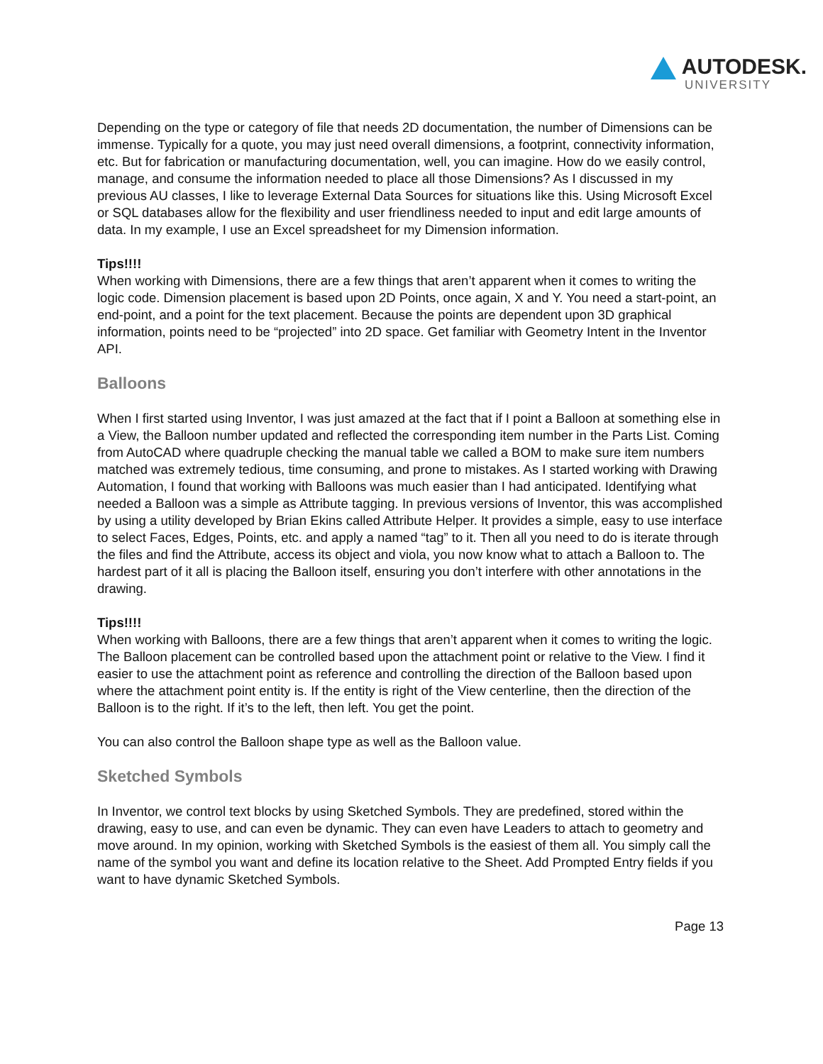AUTODESK.
UNIVERSITY
Depending on the type or category of file that needs 2D documentation, the number of Dimensions can be immense. Typically for a quote, you may just need overall dimensions, a footprint, connectivity information, etc. But for fabrication or manufacturing documentation, well, you can imagine. How do we easily control, manage, and consume the information needed to place all those Dimensions? As I discussed in my previous AU classes, I like to leverage External Data Sources for situations like this. Using Microsoft Excel or SQL databases allow for the flexibility and user friendliness needed to input and edit large amounts of data. In my example, I use an Excel spreadsheet for my Dimension information.
Tips!!!!
When working with Dimensions, there are a few things that aren’t apparent when it comes to writing the logic code. Dimension placement is based upon 2D Points, once again, X and Y. You need a start-point, an end-point, and a point for the text placement. Because the points are dependent upon 3D graphical information, points need to be “projected” into 2D space. Get familiar with Geometry Intent in the Inventor API.
Balloons
When I first started using Inventor, I was just amazed at the fact that if I point a Balloon at something else in a View, the Balloon number updated and reflected the corresponding item number in the Parts List. Coming from AutoCAD where quadruple checking the manual table we called a BOM to make sure item numbers matched was extremely tedious, time consuming, and prone to mistakes. As I started working with Drawing Automation, I found that working with Balloons was much easier than I had anticipated. Identifying what needed a Balloon was a simple as Attribute tagging. In previous versions of Inventor, this was accomplished by using a utility developed by Brian Ekins called Attribute Helper. It provides a simple, easy to use interface to select Faces, Edges, Points, etc. and apply a named “tag” to it. Then all you need to do is iterate through the files and find the Attribute, access its object and viola, you now know what to attach a Balloon to. The hardest part of it all is placing the Balloon itself, ensuring you don’t interfere with other annotations in the drawing.
Tips!!!!
When working with Balloons, there are a few things that aren’t apparent when it comes to writing the logic. The Balloon placement can be controlled based upon the attachment point or relative to the View. I find it easier to use the attachment point as reference and controlling the direction of the Balloon based upon where the attachment point entity is. If the entity is right of the View centerline, then the direction of the Balloon is to the right. If it’s to the left, then left. You get the point.
You can also control the Balloon shape type as well as the Balloon value.
Sketched Symbols
In Inventor, we control text blocks by using Sketched Symbols. They are predefined, stored within the drawing, easy to use, and can even be dynamic. They can even have Leaders to attach to geometry and move around. In my opinion, working with Sketched Symbols is the easiest of them all. You simply call the name of the symbol you want and define its location relative to the Sheet. Add Prompted Entry fields if you want to have dynamic Sketched Symbols.
Page 13